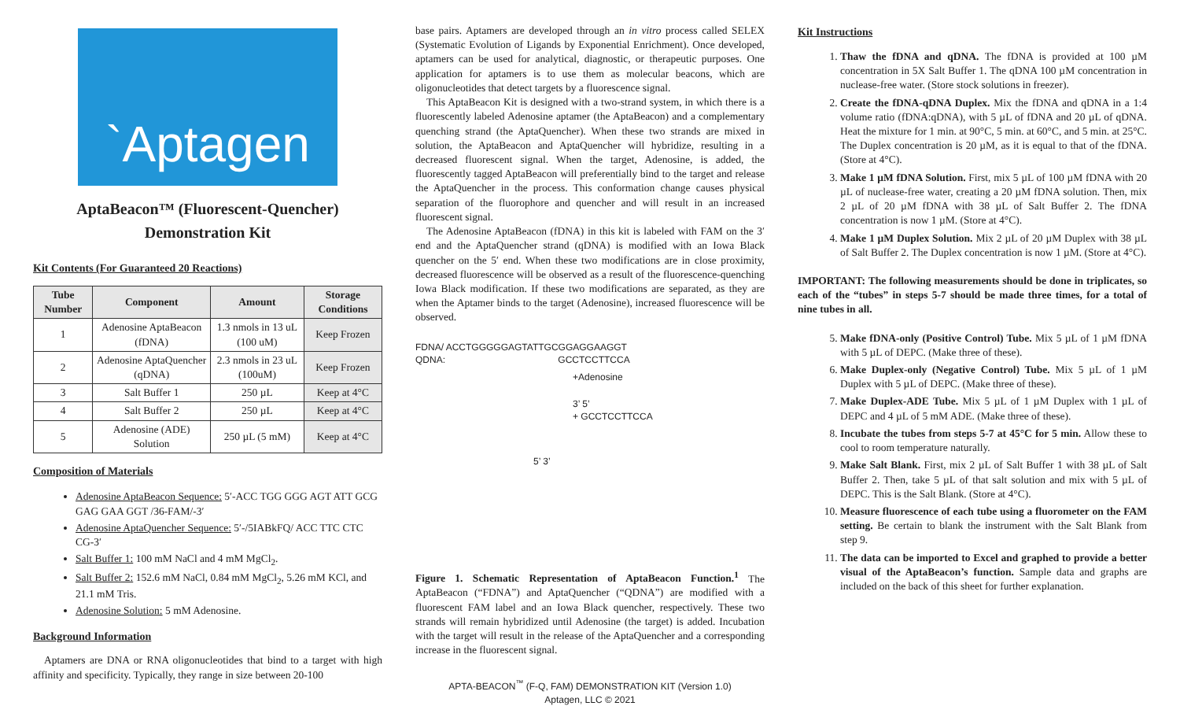`Aptagen
AptaBeacon™ (Fluorescent-Quencher)
Demonstration Kit
Kit Contents (For Guaranteed 20 Reactions)
| Tube Number | Component | Amount | Storage Conditions |
| --- | --- | --- | --- |
| 1 | Adenosine AptaBeacon (fDNA) | 1.3 nmols in 13 uL (100 uM) | Keep Frozen |
| 2 | Adenosine AptaQuencher (qDNA) | 2.3 nmols in 23 uL (100uM) | Keep Frozen |
| 3 | Salt Buffer 1 | 250 µL | Keep at 4°C |
| 4 | Salt Buffer 2 | 250 µL | Keep at 4°C |
| 5 | Adenosine (ADE) Solution | 250 µL (5 mM) | Keep at 4°C |
Composition of Materials
Adenosine AptaBeacon Sequence: 5′-ACC TGG GGG AGT ATT GCG GAG GAA GGT /36-FAM/-3′
Adenosine AptaQuencher Sequence: 5′-/5IABkFQ/ ACC TTC CTC CG-3′
Salt Buffer 1: 100 mM NaCl and 4 mM MgCl<sub>2</sub>.
Salt Buffer 2: 152.6 mM NaCl, 0.84 mM MgCl<sub>2</sub>, 5.26 mM KCl, and 21.1 mM Tris.
Adenosine Solution: 5 mM Adenosine.
Background Information
Aptamers are DNA or RNA oligonucleotides that bind to a target with high affinity and specificity. Typically, they range in size between 20-100
base pairs. Aptamers are developed through an in vitro process called SELEX (Systematic Evolution of Ligands by Exponential Enrichment). Once developed, aptamers can be used for analytical, diagnostic, or therapeutic purposes. One application for aptamers is to use them as molecular beacons, which are oligonucleotides that detect targets by a fluorescence signal.
This AptaBeacon Kit is designed with a two-strand system, in which there is a fluorescently labeled Adenosine aptamer (the AptaBeacon) and a complementary quenching strand (the AptaQuencher). When these two strands are mixed in solution, the AptaBeacon and AptaQuencher will hybridize, resulting in a decreased fluorescent signal. When the target, Adenosine, is added, the fluorescently tagged AptaBeacon will preferentially bind to the target and release the AptaQuencher in the process. This conformation change causes physical separation of the fluorophore and quencher and will result in an increased fluorescent signal.
The Adenosine AptaBeacon (fDNA) in this kit is labeled with FAM on the 3′ end and the AptaQuencher strand (qDNA) is modified with an Iowa Black quencher on the 5′ end. When these two modifications are in close proximity, decreased fluorescence will be observed as a result of the fluorescence-quenching Iowa Black modification. If these two modifications are separated, as they are when the Aptamer binds to the target (Adenosine), increased fluorescence will be observed.
FDNA/ ACCTGGGGGAGTATTGCGGAGGAAGGT
QDNA: GCCTCCTTCCA
+Adenosine
3’ 5’
+ GCCTCCTTCCA
5’ 3’
Figure 1. Schematic Representation of AptaBeacon Function.<sup>1</sup> The AptaBeacon (“FDNA”) and AptaQuencher (“QDNA”) are modified with a fluorescent FAM label and an Iowa Black quencher, respectively. These two strands will remain hybridized until Adenosine (the target) is added. Incubation with the target will result in the release of the AptaQuencher and a corresponding increase in the fluorescent signal.
APTA-BEACON<sup>™</sup> (F-Q, FAM) DEMONSTRATION KIT (Version 1.0)
Aptagen, LLC © 2021
Kit Instructions
1. Thaw the fDNA and qDNA. The fDNA is provided at 100 µM concentration in 5X Salt Buffer 1. The qDNA 100 µM concentration in nuclease-free water. (Store stock solutions in freezer).
2. Create the fDNA-qDNA Duplex. Mix the fDNA and qDNA in a 1:4 volume ratio (fDNA:qDNA), with 5 µL of fDNA and 20 µL of qDNA. Heat the mixture for 1 min. at 90°C, 5 min. at 60°C, and 5 min. at 25°C. The Duplex concentration is 20 µM, as it is equal to that of the fDNA. (Store at 4°C).
3. Make 1 µM fDNA Solution. First, mix 5 µL of 100 µM fDNA with 20 µL of nuclease-free water, creating a 20 µM fDNA solution. Then, mix 2 µL of 20 µM fDNA with 38 µL of Salt Buffer 2. The fDNA concentration is now 1 µM. (Store at 4°C).
4. Make 1 µM Duplex Solution. Mix 2 µL of 20 µM Duplex with 38 µL of Salt Buffer 2. The Duplex concentration is now 1 µM. (Store at 4°C).
IMPORTANT: The following measurements should be done in triplicates, so each of the “tubes” in steps 5-7 should be made three times, for a total of nine tubes in all.
5. Make fDNA-only (Positive Control) Tube. Mix 5 µL of 1 µM fDNA with 5 µL of DEPC. (Make three of these).
6. Make Duplex-only (Negative Control) Tube. Mix 5 µL of 1 µM Duplex with 5 µL of DEPC. (Make three of these).
7. Make Duplex-ADE Tube. Mix 5 µL of 1 µM Duplex with 1 µL of DEPC and 4 µL of 5 mM ADE. (Make three of these).
8. Incubate the tubes from steps 5-7 at 45°C for 5 min. Allow these to cool to room temperature naturally.
9. Make Salt Blank. First, mix 2 µL of Salt Buffer 1 with 38 µL of Salt Buffer 2. Then, take 5 µL of that salt solution and mix with 5 µL of DEPC. This is the Salt Blank. (Store at 4°C).
10. Measure fluorescence of each tube using a fluorometer on the FAM setting. Be certain to blank the instrument with the Salt Blank from step 9.
11. The data can be imported to Excel and graphed to provide a better visual of the AptaBeacon’s function. Sample data and graphs are included on the back of this sheet for further explanation.